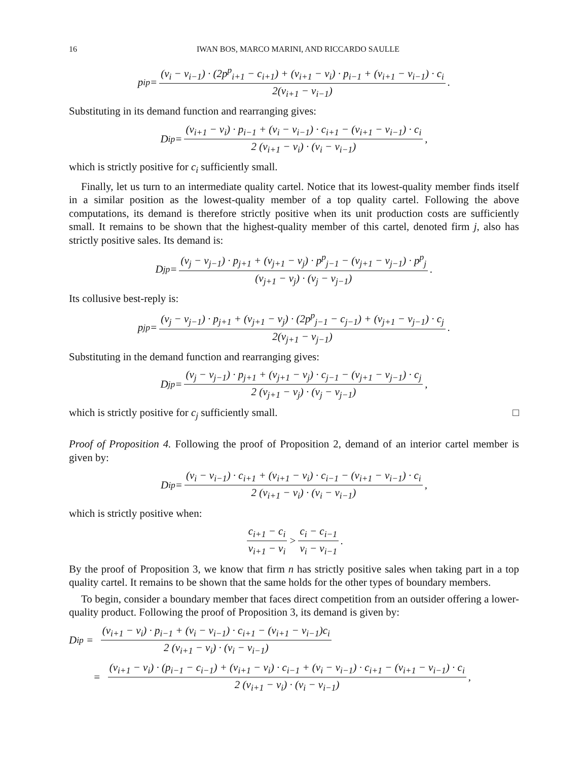16 IWAN BOS, MARCO MARINI, AND RICCARDO SAULLE
p<sub>i</sub><sup>p</sup> = (v<sub>i</sub> − v<sub>i−1</sub>) · (2p<sup>p</sup><sub>i+1</sub> − c<sub>i+1</sub>) + (v<sub>i+1</sub> − v<sub>i</sub>) · p<sub>i−1</sub> + (v<sub>i+1</sub> − v<sub>i−1</sub>) · c<sub>i</sub> 2(v<sub>i+1</sub> − v<sub>i−1</sub>).
Substituting in its demand function and rearranging gives:
D<sub>i</sub><sup>p</sup> = (v<sub>i+1</sub> − v<sub>i</sub>) · p<sub>i−1</sub> + (v<sub>i</sub> − v<sub>i−1</sub>) · c<sub>i+1</sub> − (v<sub>i+1</sub> − v<sub>i−1</sub>) · c<sub>i</sub> 2 (v<sub>i+1</sub> − v<sub>i</sub>) · (v<sub>i</sub> − v<sub>i−1</sub>),
which is strictly positive for c<sub>i</sub> sufficiently small.
Finally, let us turn to an intermediate quality cartel. Notice that its lowest-quality member finds itself in a similar position as the lowest-quality member of a top quality cartel. Following the above computations, its demand is therefore strictly positive when its unit production costs are sufficiently small. It remains to be shown that the highest-quality member of this cartel, denoted firm j, also has strictly positive sales. Its demand is:
D<sub>j</sub><sup>p</sup> = (v<sub>j</sub> − v<sub>j−1</sub>) · p<sub>j+1</sub> + (v<sub>j+1</sub> − v<sub>j</sub>) · p<sup>p</sup><sub>j−1</sub> − (v<sub>j+1</sub> − v<sub>j−1</sub>) · p<sup>p</sup><sub>j</sub> (v<sub>j+1</sub> − v<sub>j</sub>) · (v<sub>j</sub> − v<sub>j−1</sub>).
Its collusive best-reply is:
p<sub>j</sub><sup>p</sup> = (v<sub>j</sub> − v<sub>j−1</sub>) · p<sub>j+1</sub> + (v<sub>j+1</sub> − v<sub>j</sub>) · (2p<sup>p</sup><sub>j−1</sub> − c<sub>j−1</sub>) + (v<sub>j+1</sub> − v<sub>j−1</sub>) · c<sub>j</sub> 2(v<sub>j+1</sub> − v<sub>j−1</sub>).
Substituting in the demand function and rearranging gives:
D<sub>j</sub><sup>p</sup> = (v<sub>j</sub> − v<sub>j−1</sub>) · p<sub>j+1</sub> + (v<sub>j+1</sub> − v<sub>j</sub>) · c<sub>j−1</sub> − (v<sub>j+1</sub> − v<sub>j−1</sub>) · c<sub>j</sub> 2 (v<sub>j+1</sub> − v<sub>j</sub>) · (v<sub>j</sub> − v<sub>j−1</sub>),
which is strictly positive for c<sub>j</sub> sufficiently small. □
Proof of Proposition 4. Following the proof of Proposition 2, demand of an interior cartel member is given by:
D<sub>i</sub><sup>p</sup> = (v<sub>i</sub> − v<sub>i−1</sub>) · c<sub>i+1</sub> + (v<sub>i+1</sub> − v<sub>i</sub>) · c<sub>i−1</sub> − (v<sub>i+1</sub> − v<sub>i−1</sub>) · c<sub>i</sub> 2 (v<sub>i+1</sub> − v<sub>i</sub>) · (v<sub>i</sub> − v<sub>i−1</sub>),
which is strictly positive when:
c<sub>i+1</sub> − c<sub>i</sub> v<sub>i+1</sub> − v<sub>i</sub> > c<sub>i</sub> − c<sub>i−1</sub> v<sub>i</sub> − v<sub>i−1</sub>.
By the proof of Proposition 3, we know that firm n has strictly positive sales when taking part in a top quality cartel. It remains to be shown that the same holds for the other types of boundary members.
To begin, consider a boundary member that faces direct competition from an outsider offering a lower-quality product. Following the proof of Proposition 3, its demand is given by:
D<sub>i</sub><sup>p</sup> = (v<sub>i+1</sub> − v<sub>i</sub>) · p<sub>i−1</sub> + (v<sub>i</sub> − v<sub>i−1</sub>) · c<sub>i+1</sub> − (v<sub>i+1</sub> − v<sub>i−1</sub>)c<sub>i</sub> 2 (v<sub>i+1</sub> − v<sub>i</sub>) · (v<sub>i</sub> − v<sub>i−1</sub>)
= (v<sub>i+1</sub> − v<sub>i</sub>) · (p<sub>i−1</sub> − c<sub>i−1</sub>) + (v<sub>i+1</sub> − v<sub>i</sub>) · c<sub>i−1</sub> + (v<sub>i</sub> − v<sub>i−1</sub>) · c<sub>i+1</sub> − (v<sub>i+1</sub> − v<sub>i−1</sub>) · c<sub>i</sub> 2 (v<sub>i+1</sub> − v<sub>i</sub>) · (v<sub>i</sub> − v<sub>i−1</sub>),